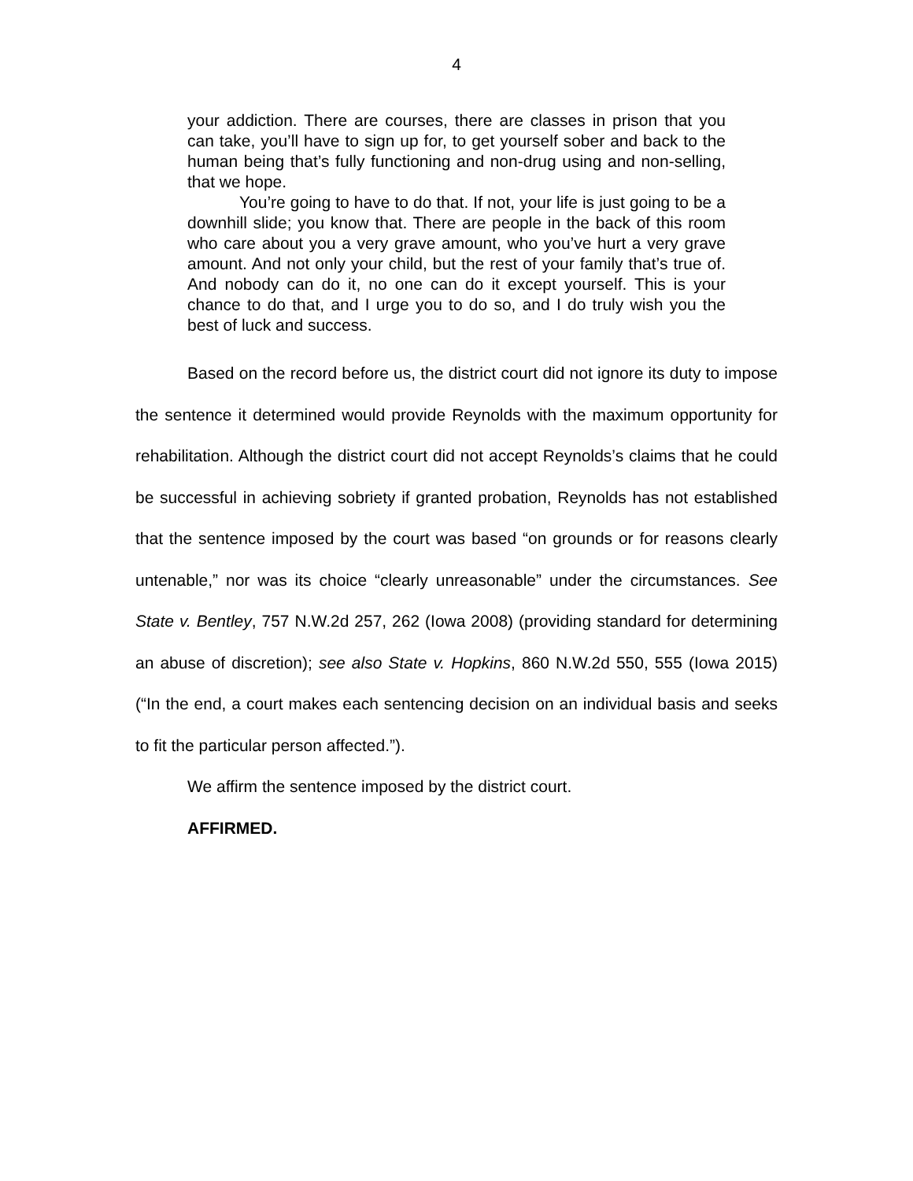4
your addiction. There are courses, there are classes in prison that you can take, you’ll have to sign up for, to get yourself sober and back to the human being that’s fully functioning and non-drug using and non-selling, that we hope.
You’re going to have to do that. If not, your life is just going to be a downhill slide; you know that. There are people in the back of this room who care about you a very grave amount, who you’ve hurt a very grave amount. And not only your child, but the rest of your family that’s true of. And nobody can do it, no one can do it except yourself. This is your chance to do that, and I urge you to do so, and I do truly wish you the best of luck and success.
Based on the record before us, the district court did not ignore its duty to impose the sentence it determined would provide Reynolds with the maximum opportunity for rehabilitation. Although the district court did not accept Reynolds’s claims that he could be successful in achieving sobriety if granted probation, Reynolds has not established that the sentence imposed by the court was based “on grounds or for reasons clearly untenable,” nor was its choice “clearly unreasonable” under the circumstances. See State v. Bentley, 757 N.W.2d 257, 262 (Iowa 2008) (providing standard for determining an abuse of discretion); see also State v. Hopkins, 860 N.W.2d 550, 555 (Iowa 2015) (“In the end, a court makes each sentencing decision on an individual basis and seeks to fit the particular person affected.”).
We affirm the sentence imposed by the district court.
AFFIRMED.